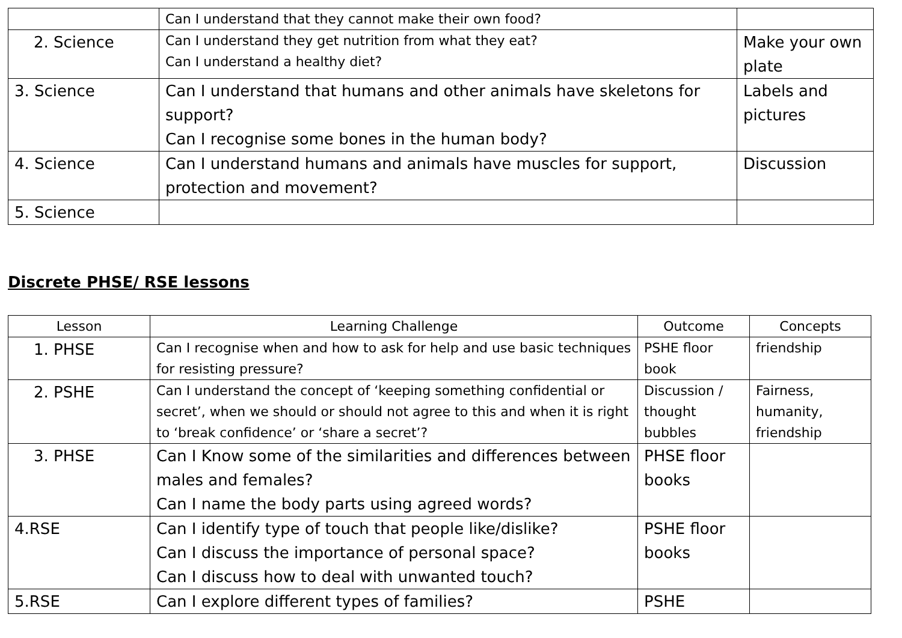| | Can I understand that they cannot make their own food? | |
| 2. Science | Can I understand they get nutrition from what they eat? Can I understand a healthy diet? | Make your own plate |
| 3. Science | Can I understand that humans and other animals have skeletons for support? Can I recognise some bones in the human body? | Labels and pictures |
| 4. Science | Can I understand humans and animals have muscles for support, protection and movement? | Discussion |
| 5. Science | | |
Discrete PHSE/ RSE lessons
| Lesson | Learning Challenge | Outcome | Concepts |
| --- | --- | --- | --- |
| 1. PHSE | Can I recognise when and how to ask for help and use basic techniques for resisting pressure? | PSHE floor book | friendship |
| 2. PSHE | Can I understand the concept of ‘keeping something confidential or secret’, when we should or should not agree to this and when it is right to ‘break confidence’ or ‘share a secret’? | Discussion / thought bubbles | Fairness, humanity, friendship |
| 3. PHSE | Can I Know some of the similarities and differences between males and females? Can I name the body parts using agreed words? | PHSE floor books | |
| 4.RSE | Can I identify type of touch that people like/dislike? Can I discuss the importance of personal space? Can I discuss how to deal with unwanted touch? | PSHE floor books | |
| 5.RSE | Can I explore different types of families? | PSHE | |